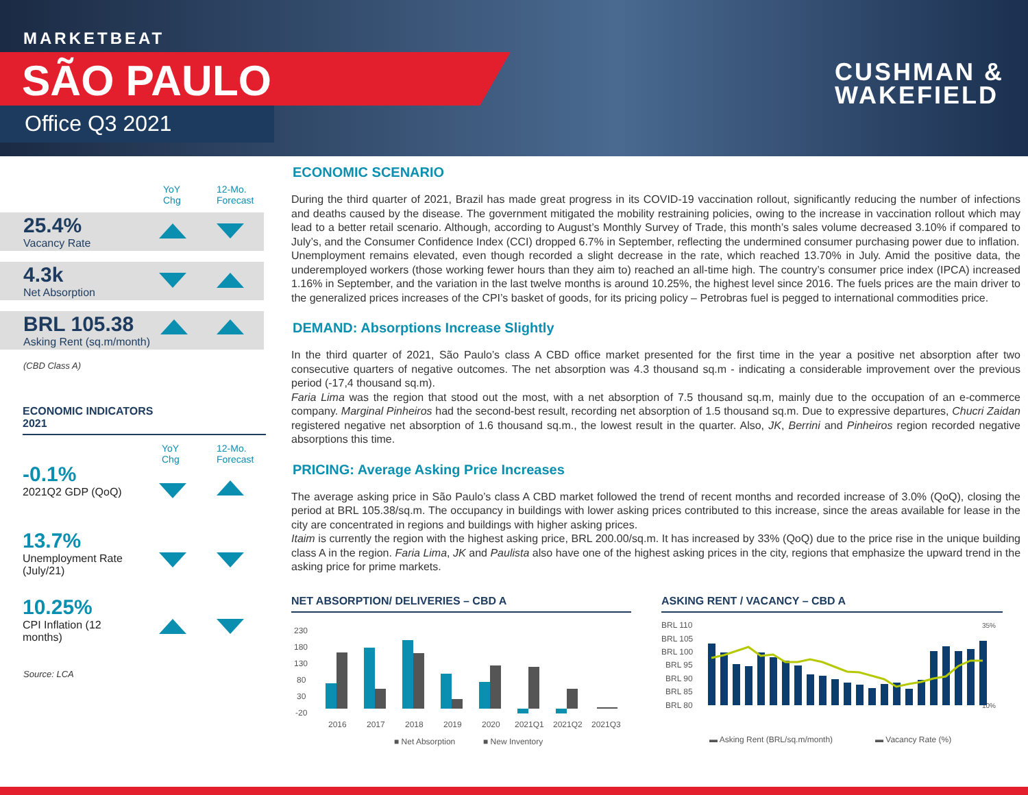MARKETBEAT
SÃO PAULO
Office Q3 2021
CUSHMAN &
WAKEFIELD
YoY
Chg
12-Mo.
Forecast
25.4%
Vacancy Rate
4.3k
Net Absorption
BRL 105.38
Asking Rent (sq.m/month)
(CBD Class A)
ECONOMIC INDICATORS
2021
YoY
Chg
12-Mo.
Forecast
-0.1%
2021Q2 GDP (QoQ)
13.7%
Unemployment Rate
(July/21)
10.25%
CPI Inflation (12
months)
Source: LCA
ECONOMIC SCENARIO
During the third quarter of 2021, Brazil has made great progress in its COVID-19 vaccination rollout, significantly reducing the number of infections and deaths caused by the disease. The government mitigated the mobility restraining policies, owing to the increase in vaccination rollout which may lead to a better retail scenario. Although, according to August’s Monthly Survey of Trade, this month’s sales volume decreased 3.10% if compared to July’s, and the Consumer Confidence Index (CCI) dropped 6.7% in September, reflecting the undermined consumer purchasing power due to inflation.
Unemployment remains elevated, even though recorded a slight decrease in the rate, which reached 13.70% in July. Amid the positive data, the underemployed workers (those working fewer hours than they aim to) reached an all-time high. The country’s consumer price index (IPCA) increased 1.16% in September, and the variation in the last twelve months is around 10.25%, the highest level since 2016. The fuels prices are the main driver to the generalized prices increases of the CPI’s basket of goods, for its pricing policy – Petrobras fuel is pegged to international commodities price.
DEMAND: Absorptions Increase Slightly
In the third quarter of 2021, São Paulo’s class A CBD office market presented for the first time in the year a positive net absorption after two consecutive quarters of negative outcomes. The net absorption was 4.3 thousand sq.m - indicating a considerable improvement over the previous period (-17,4 thousand sq.m).
Faria Lima was the region that stood out the most, with a net absorption of 7.5 thousand sq.m, mainly due to the occupation of an e-commerce company. Marginal Pinheiros had the second-best result, recording net absorption of 1.5 thousand sq.m. Due to expressive departures, Chucri Zaidan registered negative net absorption of 1.6 thousand sq.m., the lowest result in the quarter. Also, JK, Berrini and Pinheiros region recorded negative absorptions this time.
PRICING: Average Asking Price Increases
The average asking price in São Paulo’s class A CBD market followed the trend of recent months and recorded increase of 3.0% (QoQ), closing the period at BRL 105.38/sq.m. The occupancy in buildings with lower asking prices contributed to this increase, since the areas available for lease in the city are concentrated in regions and buildings with higher asking prices.
Itaim is currently the region with the highest asking price, BRL 200.00/sq.m. It has increased by 33% (QoQ) due to the price rise in the unique building class A in the region. Faria Lima, JK and Paulista also have one of the highest asking prices in the city, regions that emphasize the upward trend in the asking price for prime markets.
NET ABSORPTION/ DELIVERIES – CBD A
230
180
130
80
30
-20
2016
2017
2018
2019
2020
2021Q1
2021Q2
2021Q3
■ Net Absorption
■ New Inventory
ASKING RENT / VACANCY – CBD A
BRL 110
BRL 105
BRL 100
BRL 95
BRL 90
BRL 85
BRL 80
35%
10%
▬ Asking Rent (BRL/sq.m/month)
▬ Vacancy Rate (%)